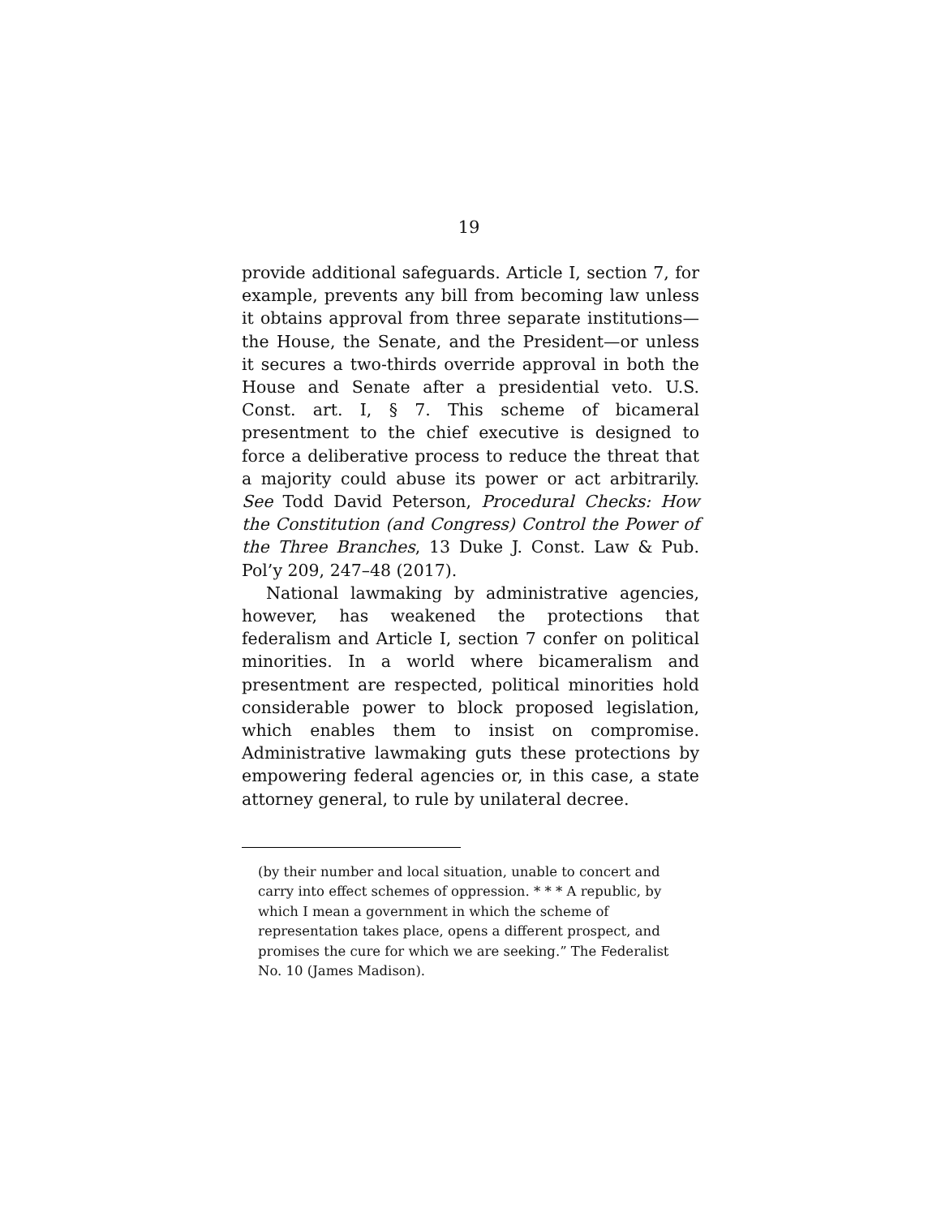19
provide additional safeguards. Article I, section 7, for example, prevents any bill from becoming law unless it obtains approval from three separate institutions—the House, the Senate, and the President—or unless it secures a two-thirds override approval in both the House and Senate after a presidential veto. U.S. Const. art. I, § 7. This scheme of bicameral presentment to the chief executive is designed to force a deliberative process to reduce the threat that a majority could abuse its power or act arbitrarily. See Todd David Peterson, Procedural Checks: How the Constitution (and Congress) Control the Power of the Three Branches, 13 Duke J. Const. Law & Pub. Pol’y 209, 247–48 (2017).
National lawmaking by administrative agencies, however, has weakened the protections that federalism and Article I, section 7 confer on political minorities. In a world where bicameralism and presentment are respected, political minorities hold considerable power to block proposed legislation, which enables them to insist on compromise. Administrative lawmaking guts these protections by empowering federal agencies or, in this case, a state attorney general, to rule by unilateral decree.
(by their number and local situation, unable to concert and carry into effect schemes of oppression. * * * A republic, by which I mean a government in which the scheme of representation takes place, opens a different prospect, and promises the cure for which we are seeking.” The Federalist No. 10 (James Madison).